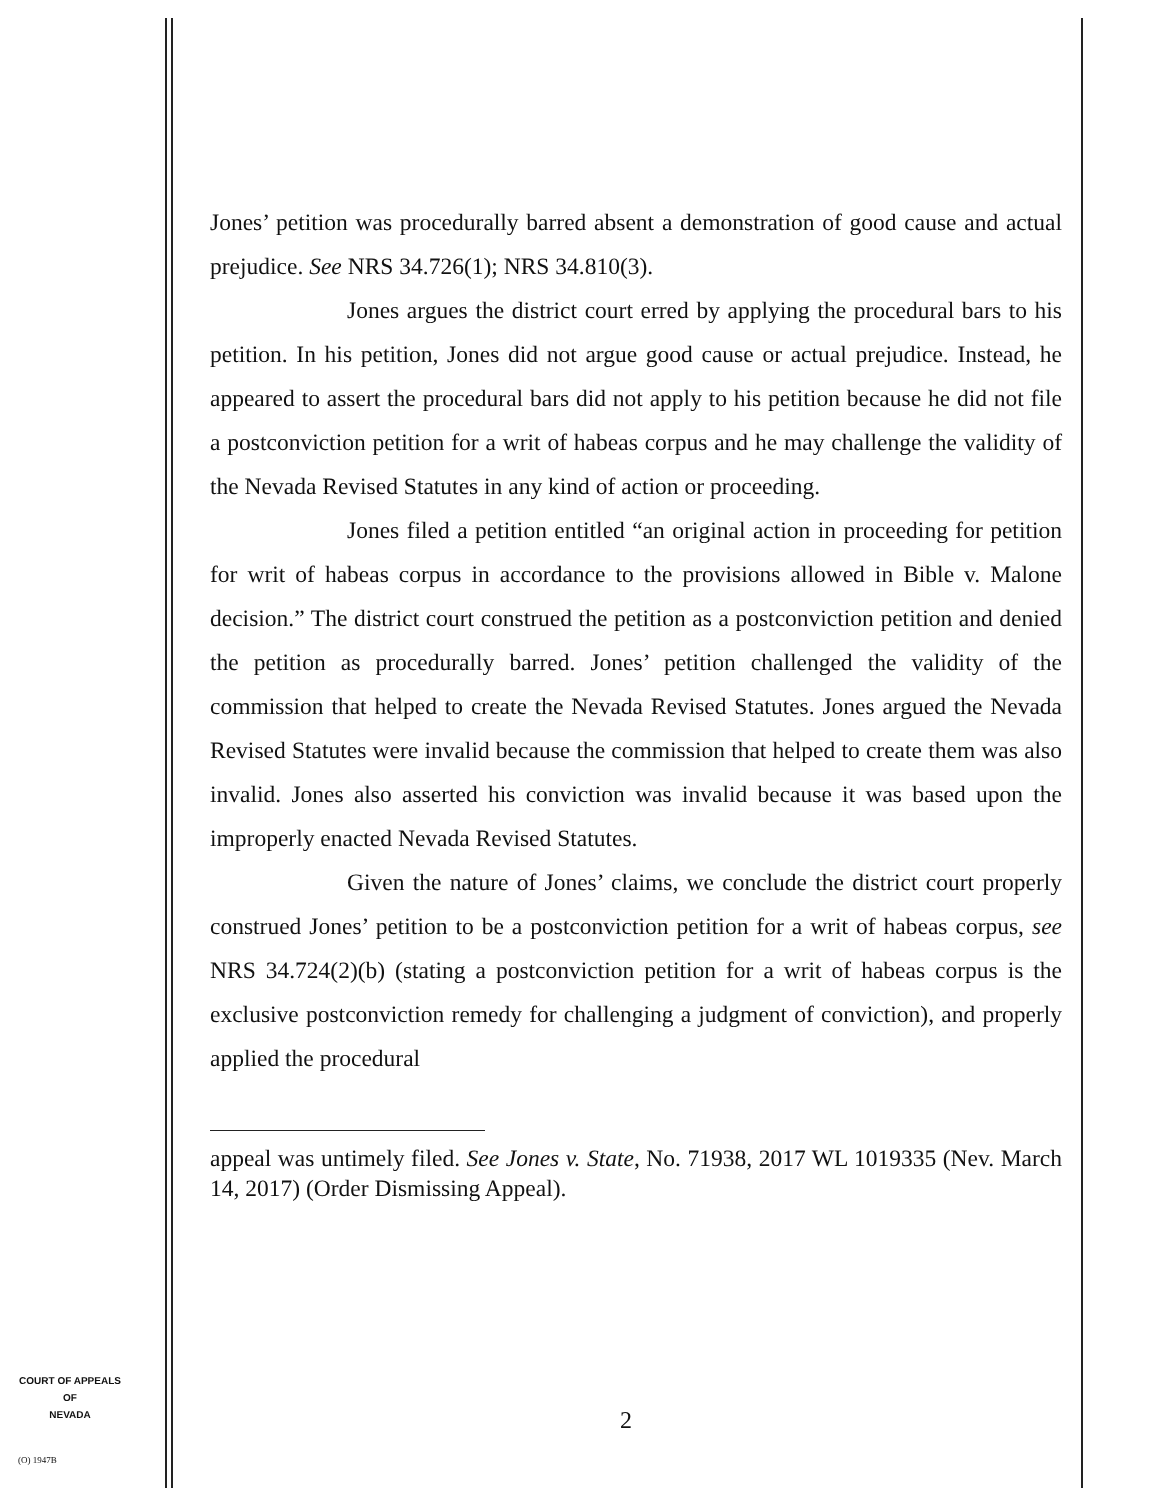Jones’ petition was procedurally barred absent a demonstration of good cause and actual prejudice. See NRS 34.726(1); NRS 34.810(3).
Jones argues the district court erred by applying the procedural bars to his petition. In his petition, Jones did not argue good cause or actual prejudice. Instead, he appeared to assert the procedural bars did not apply to his petition because he did not file a postconviction petition for a writ of habeas corpus and he may challenge the validity of the Nevada Revised Statutes in any kind of action or proceeding.
Jones filed a petition entitled “an original action in proceeding for petition for writ of habeas corpus in accordance to the provisions allowed in Bible v. Malone decision.” The district court construed the petition as a postconviction petition and denied the petition as procedurally barred. Jones’ petition challenged the validity of the commission that helped to create the Nevada Revised Statutes. Jones argued the Nevada Revised Statutes were invalid because the commission that helped to create them was also invalid. Jones also asserted his conviction was invalid because it was based upon the improperly enacted Nevada Revised Statutes.
Given the nature of Jones’ claims, we conclude the district court properly construed Jones’ petition to be a postconviction petition for a writ of habeas corpus, see NRS 34.724(2)(b) (stating a postconviction petition for a writ of habeas corpus is the exclusive postconviction remedy for challenging a judgment of conviction), and properly applied the procedural
appeal was untimely filed. See Jones v. State, No. 71938, 2017 WL 1019335 (Nev. March 14, 2017) (Order Dismissing Appeal).
COURT OF APPEALS
OF
NEVADA
(O) 1947B
2